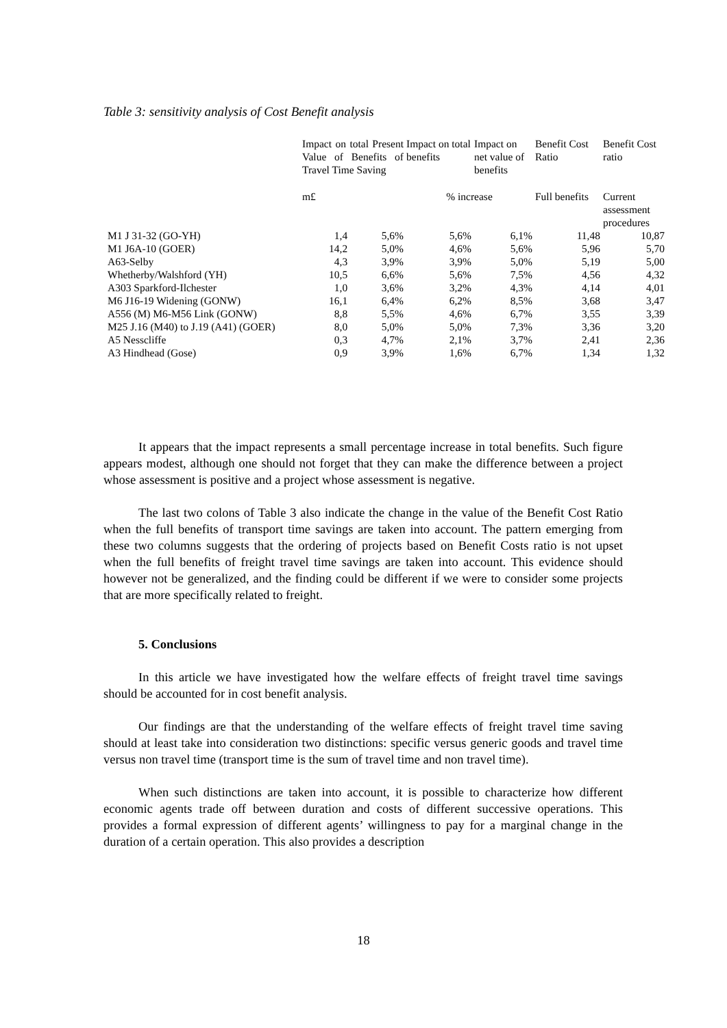Table 3: sensitivity analysis of Cost Benefit analysis
| | Impact on total Present Value of Benefits of Travel Time Saving | | Impact on total benefits | Impact on net value of benefits | Benefit Cost Ratio | Benefit Cost ratio |
| --- | --- | --- | --- | --- | --- | --- |
| | m£ | | % increase | | Full benefits | Current assessment procedures |
| M1 J 31-32 (GO-YH) | 1,4 | 5,6% | 5,6% | 6,1% | 11,48 | 10,87 |
| M1 J6A-10 (GOER) | 14,2 | 5,0% | 4,6% | 5,6% | 5,96 | 5,70 |
| A63-Selby | 4,3 | 3,9% | 3,9% | 5,0% | 5,19 | 5,00 |
| Whetherby/Walshford (YH) | 10,5 | 6,6% | 5,6% | 7,5% | 4,56 | 4,32 |
| A303 Sparkford-Ilchester | 1,0 | 3,6% | 3,2% | 4,3% | 4,14 | 4,01 |
| M6 J16-19 Widening (GONW) | 16,1 | 6,4% | 6,2% | 8,5% | 3,68 | 3,47 |
| A556 (M) M6-M56 Link (GONW) | 8,8 | 5,5% | 4,6% | 6,7% | 3,55 | 3,39 |
| M25 J.16 (M40) to J.19 (A41) (GOER) | 8,0 | 5,0% | 5,0% | 7,3% | 3,36 | 3,20 |
| A5 Nesscliffe | 0,3 | 4,7% | 2,1% | 3,7% | 2,41 | 2,36 |
| A3 Hindhead (Gose) | 0,9 | 3,9% | 1,6% | 6,7% | 1,34 | 1,32 |
It appears that the impact represents a small percentage increase in total benefits. Such figure appears modest, although one should not forget that they can make the difference between a project whose assessment is positive and a project whose assessment is negative.
The last two colons of Table 3 also indicate the change in the value of the Benefit Cost Ratio when the full benefits of transport time savings are taken into account. The pattern emerging from these two columns suggests that the ordering of projects based on Benefit Costs ratio is not upset when the full benefits of freight travel time savings are taken into account. This evidence should however not be generalized, and the finding could be different if we were to consider some projects that are more specifically related to freight.
5. Conclusions
In this article we have investigated how the welfare effects of freight travel time savings should be accounted for in cost benefit analysis.
Our findings are that the understanding of the welfare effects of freight travel time saving should at least take into consideration two distinctions: specific versus generic goods and travel time versus non travel time (transport time is the sum of travel time and non travel time).
When such distinctions are taken into account, it is possible to characterize how different economic agents trade off between duration and costs of different successive operations. This provides a formal expression of different agents’ willingness to pay for a marginal change in the duration of a certain operation. This also provides a description
18